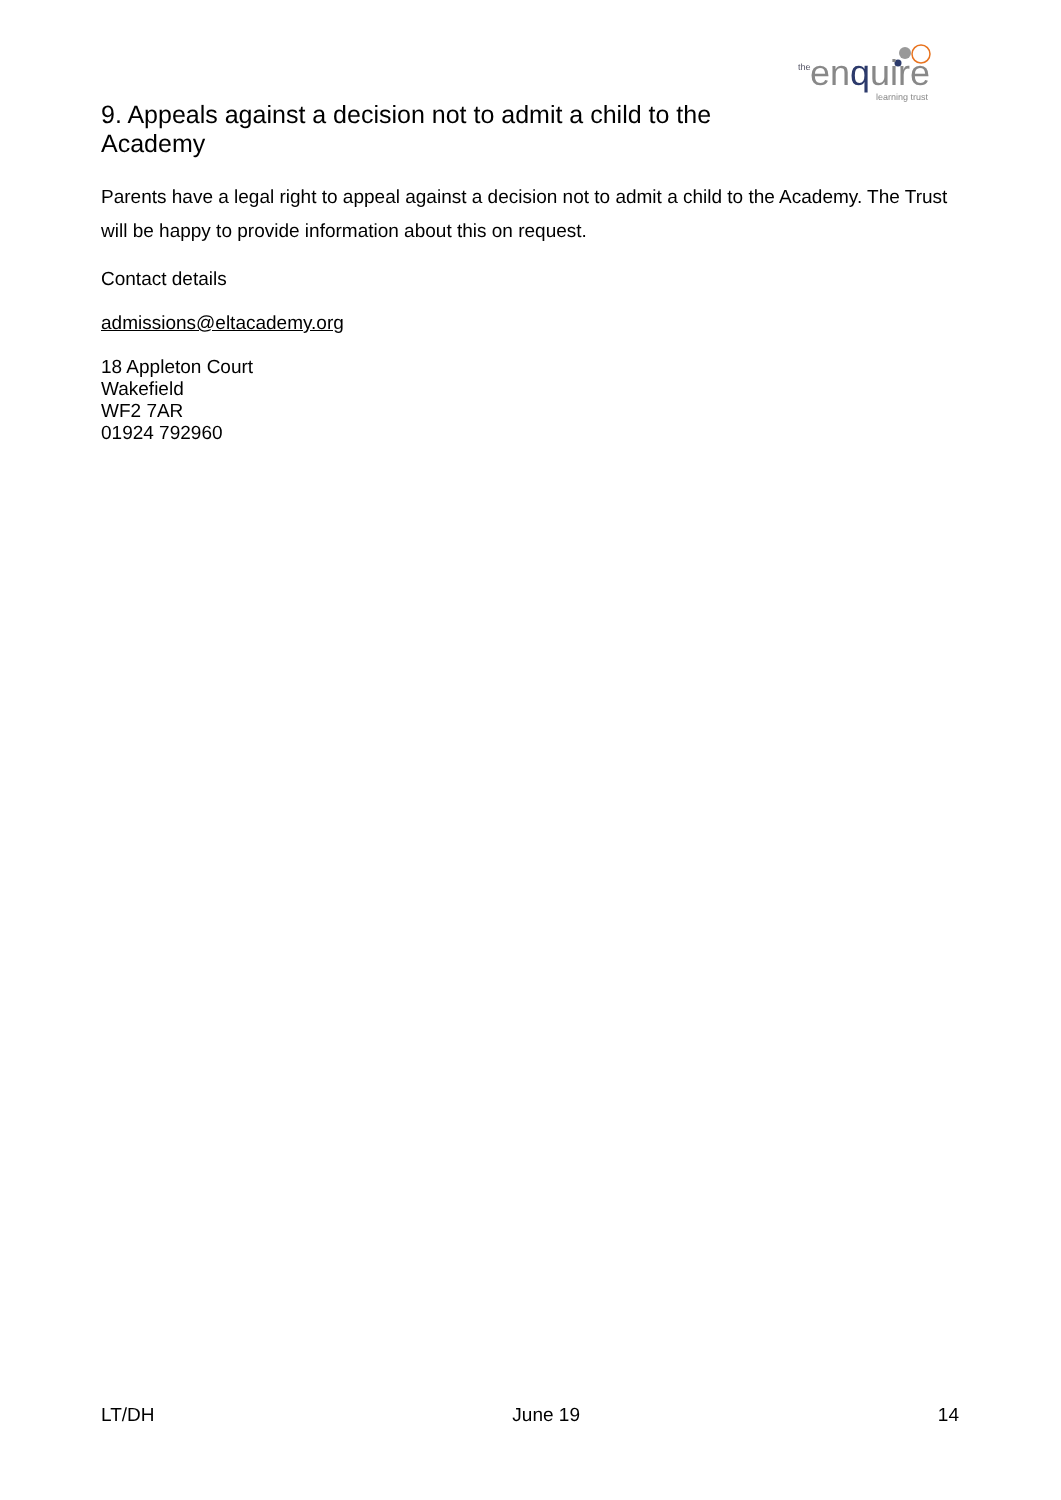the enquire
learning trust
9. Appeals against a decision not to admit a child to the Academy
Parents have a legal right to appeal against a decision not to admit a child to the Academy. The Trust will be happy to provide information about this on request.
Contact details
admissions@eltacademy.org
18 Appleton Court
Wakefield
WF2 7AR
01924 792960
LT/DH June 19 14